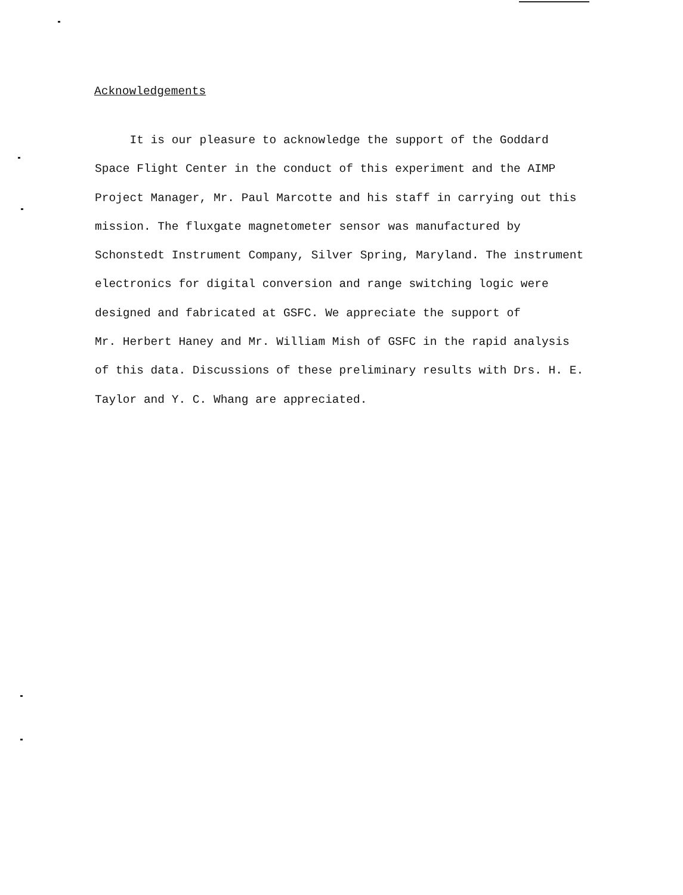Acknowledgements
It is our pleasure to acknowledge the support of the Goddard
Space Flight Center in the conduct of this experiment and the AIMP
Project Manager, Mr. Paul Marcotte and his staff in carrying out this
mission. The fluxgate magnetometer sensor was manufactured by
Schonstedt Instrument Company, Silver Spring, Maryland. The instrument
electronics for digital conversion and range switching logic were
designed and fabricated at GSFC. We appreciate the support of
Mr. Herbert Haney and Mr. William Mish of GSFC in the rapid analysis
of this data. Discussions of these preliminary results with Drs. H. E.
Taylor and Y. C. Whang are appreciated.